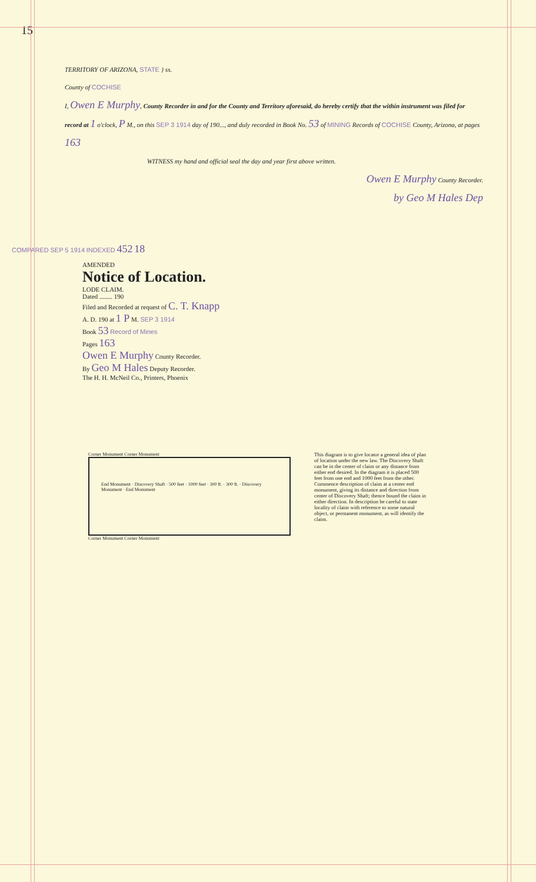15
TERRITORY OF ARIZONA, STATE } ss.
County of COCHISE
I, Owen E Murphy, County Recorder in and for the County and Territory aforesaid, do hereby certify that the within instrument was filed for record at 1 o'clock, P M., on this SEP 3 1914 day of 190..., and duly recorded in Book No. 53 of MINING Records of COCHISE County, Arizona, at pages 163
WITNESS my hand and official seal the day and year first above written.
Owen E Murphy County Recorder.
by Geo M Hales Dep
COMPARED SEP 5 1914 INDEXED 452 18
AMENDED
Notice of Location.
LODE CLAIM.
Dated ........ 190
Filed and Recorded at request of C. T. Knapp
A. D. 190 at 1 P M. SEP 3 1914
Book 53 Record of Mines
Pages 163
Owen E Murphy County Recorder.
By Geo M Hales Deputy Recorder.
The H. H. McNeil Co., Printers, Phoenix
Corner Monument Corner Monument
End Monument · Discovery Shaft · 500 feet · 1000 feet · 300 ft. · 300 ft. · Discovery Monument · End Monument
Corner Monument Corner Monument
This diagram is to give locator a general idea of plan of location under the new law. The Discovery Shaft can be in the center of claim or any distance from either end desired. In the diagram it is placed 500 feet from one end and 1000 feet from the other. Commence description of claim at a center end monument, giving its distance and direction from center of Discovery Shaft; thence bound the claim in either direction. In description be careful to state locality of claim with reference to some natural object, or permanent monument, as will identify the claim.